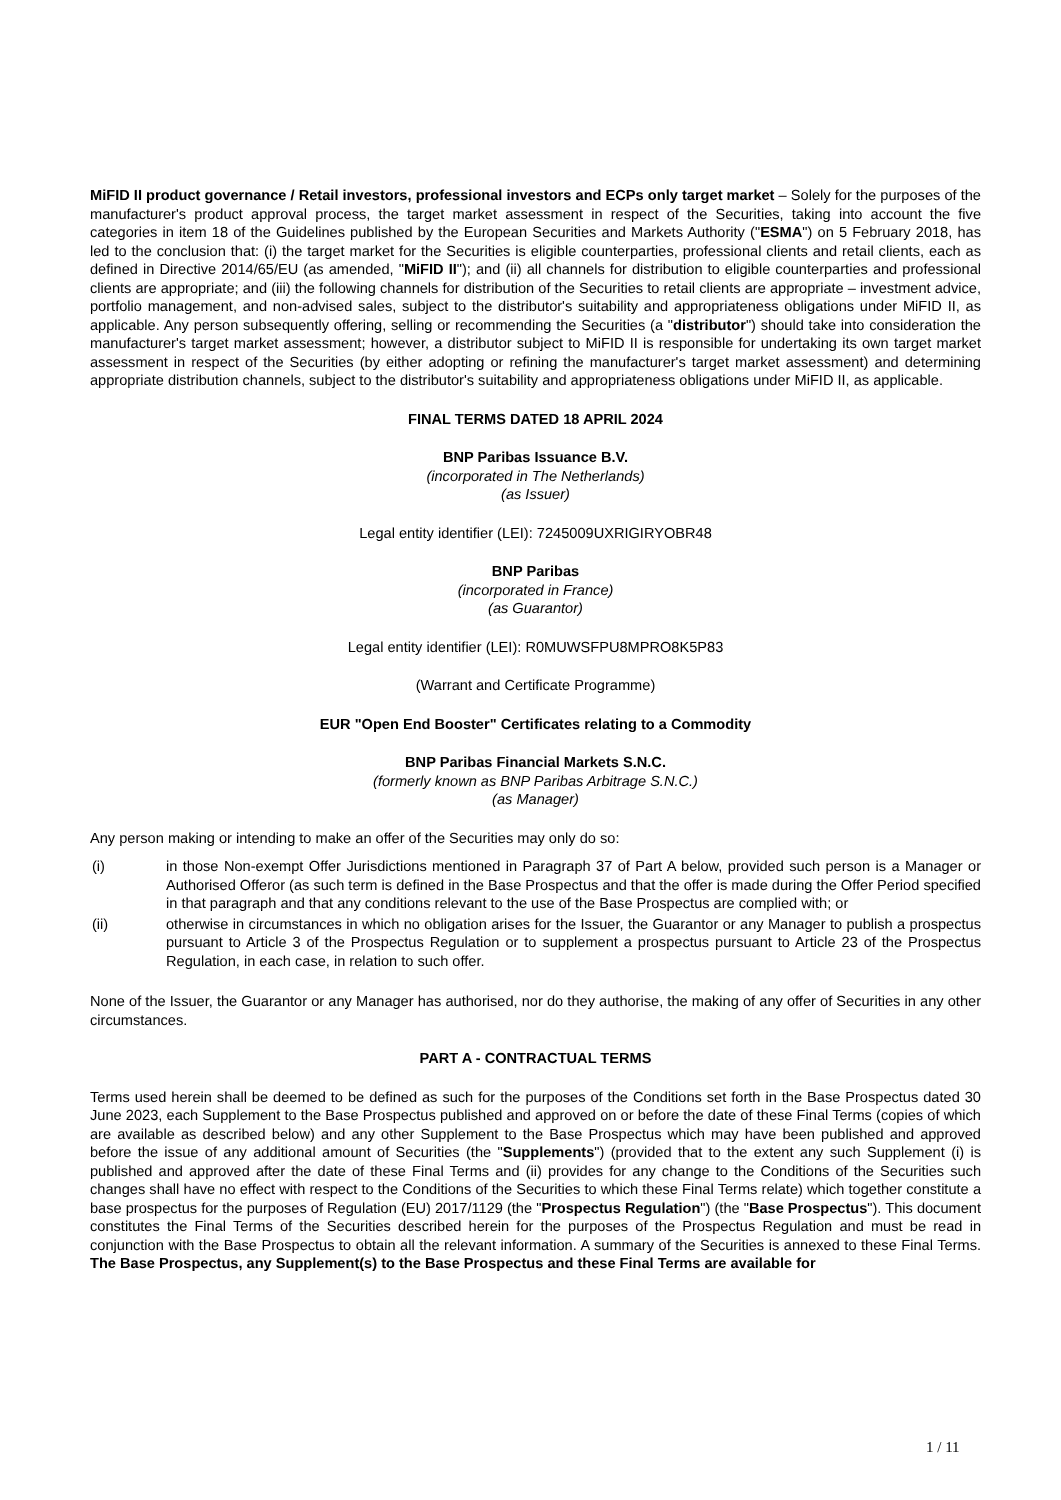MiFID II product governance / Retail investors, professional investors and ECPs only target market – Solely for the purposes of the manufacturer's product approval process, the target market assessment in respect of the Securities, taking into account the five categories in item 18 of the Guidelines published by the European Securities and Markets Authority ("ESMA") on 5 February 2018, has led to the conclusion that: (i) the target market for the Securities is eligible counterparties, professional clients and retail clients, each as defined in Directive 2014/65/EU (as amended, "MiFID II"); and (ii) all channels for distribution to eligible counterparties and professional clients are appropriate; and (iii) the following channels for distribution of the Securities to retail clients are appropriate – investment advice, portfolio management, and non-advised sales, subject to the distributor's suitability and appropriateness obligations under MiFID II, as applicable. Any person subsequently offering, selling or recommending the Securities (a "distributor") should take into consideration the manufacturer's target market assessment; however, a distributor subject to MiFID II is responsible for undertaking its own target market assessment in respect of the Securities (by either adopting or refining the manufacturer's target market assessment) and determining appropriate distribution channels, subject to the distributor's suitability and appropriateness obligations under MiFID II, as applicable.
FINAL TERMS DATED 18 APRIL 2024
BNP Paribas Issuance B.V.
(incorporated in The Netherlands)
(as Issuer)
Legal entity identifier (LEI): 7245009UXRIGIRYOBR48
BNP Paribas
(incorporated in France)
(as Guarantor)
Legal entity identifier (LEI): R0MUWSFPU8MPRO8K5P83
(Warrant and Certificate Programme)
EUR "Open End Booster" Certificates relating to a Commodity
BNP Paribas Financial Markets S.N.C.
(formerly known as BNP Paribas Arbitrage S.N.C.)
(as Manager)
Any person making or intending to make an offer of the Securities may only do so:
(i) in those Non-exempt Offer Jurisdictions mentioned in Paragraph 37 of Part A below, provided such person is a Manager or Authorised Offeror (as such term is defined in the Base Prospectus and that the offer is made during the Offer Period specified in that paragraph and that any conditions relevant to the use of the Base Prospectus are complied with; or
(ii) otherwise in circumstances in which no obligation arises for the Issuer, the Guarantor or any Manager to publish a prospectus pursuant to Article 3 of the Prospectus Regulation or to supplement a prospectus pursuant to Article 23 of the Prospectus Regulation, in each case, in relation to such offer.
None of the Issuer, the Guarantor or any Manager has authorised, nor do they authorise, the making of any offer of Securities in any other circumstances.
PART A - CONTRACTUAL TERMS
Terms used herein shall be deemed to be defined as such for the purposes of the Conditions set forth in the Base Prospectus dated 30 June 2023, each Supplement to the Base Prospectus published and approved on or before the date of these Final Terms (copies of which are available as described below) and any other Supplement to the Base Prospectus which may have been published and approved before the issue of any additional amount of Securities (the "Supplements") (provided that to the extent any such Supplement (i) is published and approved after the date of these Final Terms and (ii) provides for any change to the Conditions of the Securities such changes shall have no effect with respect to the Conditions of the Securities to which these Final Terms relate) which together constitute a base prospectus for the purposes of Regulation (EU) 2017/1129 (the "Prospectus Regulation") (the "Base Prospectus"). This document constitutes the Final Terms of the Securities described herein for the purposes of the Prospectus Regulation and must be read in conjunction with the Base Prospectus to obtain all the relevant information. A summary of the Securities is annexed to these Final Terms. The Base Prospectus, any Supplement(s) to the Base Prospectus and these Final Terms are available for
1 / 11